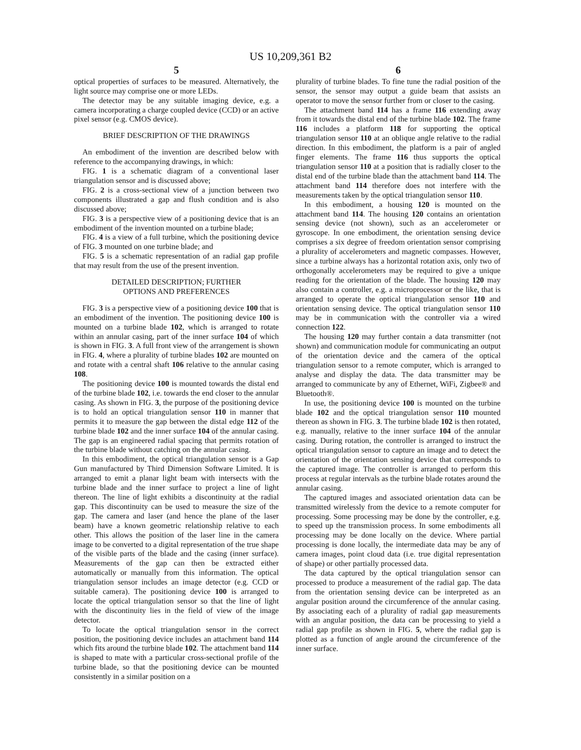US 10,209,361 B2
5
optical properties of surfaces to be measured. Alternatively, the light source may comprise one or more LEDs.
The detector may be any suitable imaging device, e.g. a camera incorporating a charge coupled device (CCD) or an active pixel sensor (e.g. CMOS device).
BRIEF DESCRIPTION OF THE DRAWINGS
An embodiment of the invention are described below with reference to the accompanying drawings, in which:
FIG. 1 is a schematic diagram of a conventional laser triangulation sensor and is discussed above;
FIG. 2 is a cross-sectional view of a junction between two components illustrated a gap and flush condition and is also discussed above;
FIG. 3 is a perspective view of a positioning device that is an embodiment of the invention mounted on a turbine blade;
FIG. 4 is a view of a full turbine, which the positioning device of FIG. 3 mounted on one turbine blade; and
FIG. 5 is a schematic representation of an radial gap profile that may result from the use of the present invention.
DETAILED DESCRIPTION; FURTHER
OPTIONS AND PREFERENCES
FIG. 3 is a perspective view of a positioning device 100 that is an embodiment of the invention. The positioning device 100 is mounted on a turbine blade 102, which is arranged to rotate within an annular casing, part of the inner surface 104 of which is shown in FIG. 3. A full front view of the arrangement is shown in FIG. 4, where a plurality of turbine blades 102 are mounted on and rotate with a central shaft 106 relative to the annular casing 108.
The positioning device 100 is mounted towards the distal end of the turbine blade 102, i.e. towards the end closer to the annular casing. As shown in FIG. 3, the purpose of the positioning device is to hold an optical triangulation sensor 110 in manner that permits it to measure the gap between the distal edge 112 of the turbine blade 102 and the inner surface 104 of the annular casing. The gap is an engineered radial spacing that permits rotation of the turbine blade without catching on the annular casing.
In this embodiment, the optical triangulation sensor is a Gap Gun manufactured by Third Dimension Software Limited. It is arranged to emit a planar light beam with intersects with the turbine blade and the inner surface to project a line of light thereon. The line of light exhibits a discontinuity at the radial gap. This discontinuity can be used to measure the size of the gap. The camera and laser (and hence the plane of the laser beam) have a known geometric relationship relative to each other. This allows the position of the laser line in the camera image to be converted to a digital representation of the true shape of the visible parts of the blade and the casing (inner surface). Measurements of the gap can then be extracted either automatically or manually from this information. The optical triangulation sensor includes an image detector (e.g. CCD or suitable camera). The positioning device 100 is arranged to locate the optical triangulation sensor so that the line of light with the discontinuity lies in the field of view of the image detector.
To locate the optical triangulation sensor in the correct position, the positioning device includes an attachment band 114 which fits around the turbine blade 102. The attachment band 114 is shaped to mate with a particular cross-sectional profile of the turbine blade, so that the positioning device can be mounted consistently in a similar position on a
6
plurality of turbine blades. To fine tune the radial position of the sensor, the sensor may output a guide beam that assists an operator to move the sensor further from or closer to the casing.
The attachment band 114 has a frame 116 extending away from it towards the distal end of the turbine blade 102. The frame 116 includes a platform 118 for supporting the optical triangulation sensor 110 at an oblique angle relative to the radial direction. In this embodiment, the platform is a pair of angled finger elements. The frame 116 thus supports the optical triangulation sensor 110 at a position that is radially closer to the distal end of the turbine blade than the attachment band 114. The attachment band 114 therefore does not interfere with the measurements taken by the optical triangulation sensor 110.
In this embodiment, a housing 120 is mounted on the attachment band 114. The housing 120 contains an orientation sensing device (not shown), such as an accelerometer or gyroscope. In one embodiment, the orientation sensing device comprises a six degree of freedom orientation sensor comprising a plurality of accelerometers and magnetic compasses. However, since a turbine always has a horizontal rotation axis, only two of orthogonally accelerometers may be required to give a unique reading for the orientation of the blade. The housing 120 may also contain a controller, e.g. a microprocessor or the like, that is arranged to operate the optical triangulation sensor 110 and orientation sensing device. The optical triangulation sensor 110 may be in communication with the controller via a wired connection 122.
The housing 120 may further contain a data transmitter (not shown) and communication module for communicating an output of the orientation device and the camera of the optical triangulation sensor to a remote computer, which is arranged to analyse and display the data. The data transmitter may be arranged to communicate by any of Ethernet, WiFi, Zigbee® and Bluetooth®.
In use, the positioning device 100 is mounted on the turbine blade 102 and the optical triangulation sensor 110 mounted thereon as shown in FIG. 3. The turbine blade 102 is then rotated, e.g. manually, relative to the inner surface 104 of the annular casing. During rotation, the controller is arranged to instruct the optical triangulation sensor to capture an image and to detect the orientation of the orientation sensing device that corresponds to the captured image. The controller is arranged to perform this process at regular intervals as the turbine blade rotates around the annular casing.
The captured images and associated orientation data can be transmitted wirelessly from the device to a remote computer for processing. Some processing may be done by the controller, e.g. to speed up the transmission process. In some embodiments all processing may be done locally on the device. Where partial processing is done locally, the intermediate data may be any of camera images, point cloud data (i.e. true digital representation of shape) or other partially processed data.
The data captured by the optical triangulation sensor can processed to produce a measurement of the radial gap. The data from the orientation sensing device can be interpreted as an angular position around the circumference of the annular casing. By associating each of a plurality of radial gap measurements with an angular position, the data can be processing to yield a radial gap profile as shown in FIG. 5, where the radial gap is plotted as a function of angle around the circumference of the inner surface.